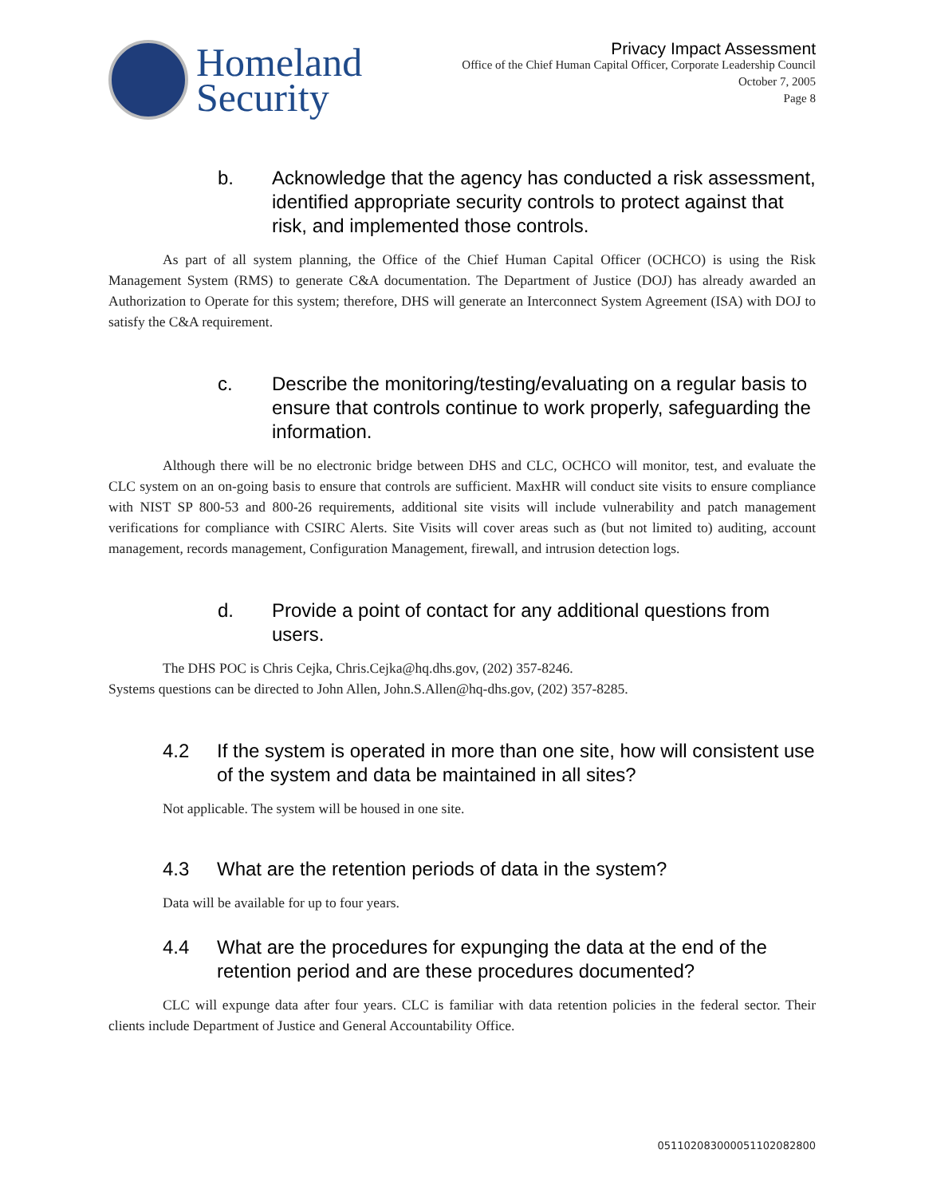Homeland
Security
Privacy Impact Assessment
Office of the Chief Human Capital Officer, Corporate Leadership Council
October 7, 2005
Page 8
b. Acknowledge that the agency has conducted a risk assessment, identified appropriate security controls to protect against that risk, and implemented those controls.
As part of all system planning, the Office of the Chief Human Capital Officer (OCHCO) is using the Risk Management System (RMS) to generate C&A documentation. The Department of Justice (DOJ) has already awarded an Authorization to Operate for this system; therefore, DHS will generate an Interconnect System Agreement (ISA) with DOJ to satisfy the C&A requirement.
c. Describe the monitoring/testing/evaluating on a regular basis to ensure that controls continue to work properly, safeguarding the information.
Although there will be no electronic bridge between DHS and CLC, OCHCO will monitor, test, and evaluate the CLC system on an on-going basis to ensure that controls are sufficient. MaxHR will conduct site visits to ensure compliance with NIST SP 800-53 and 800-26 requirements, additional site visits will include vulnerability and patch management verifications for compliance with CSIRC Alerts. Site Visits will cover areas such as (but not limited to) auditing, account management, records management, Configuration Management, firewall, and intrusion detection logs.
d. Provide a point of contact for any additional questions from users.
The DHS POC is Chris Cejka, Chris.Cejka@hq.dhs.gov, (202) 357-8246.
Systems questions can be directed to John Allen, John.S.Allen@hq-dhs.gov, (202) 357-8285.
4.2 If the system is operated in more than one site, how will consistent use of the system and data be maintained in all sites?
Not applicable. The system will be housed in one site.
4.3 What are the retention periods of data in the system?
Data will be available for up to four years.
4.4 What are the procedures for expunging the data at the end of the retention period and are these procedures documented?
CLC will expunge data after four years. CLC is familiar with data retention policies in the federal sector. Their clients include Department of Justice and General Accountability Office.
0511020830000511020828​00